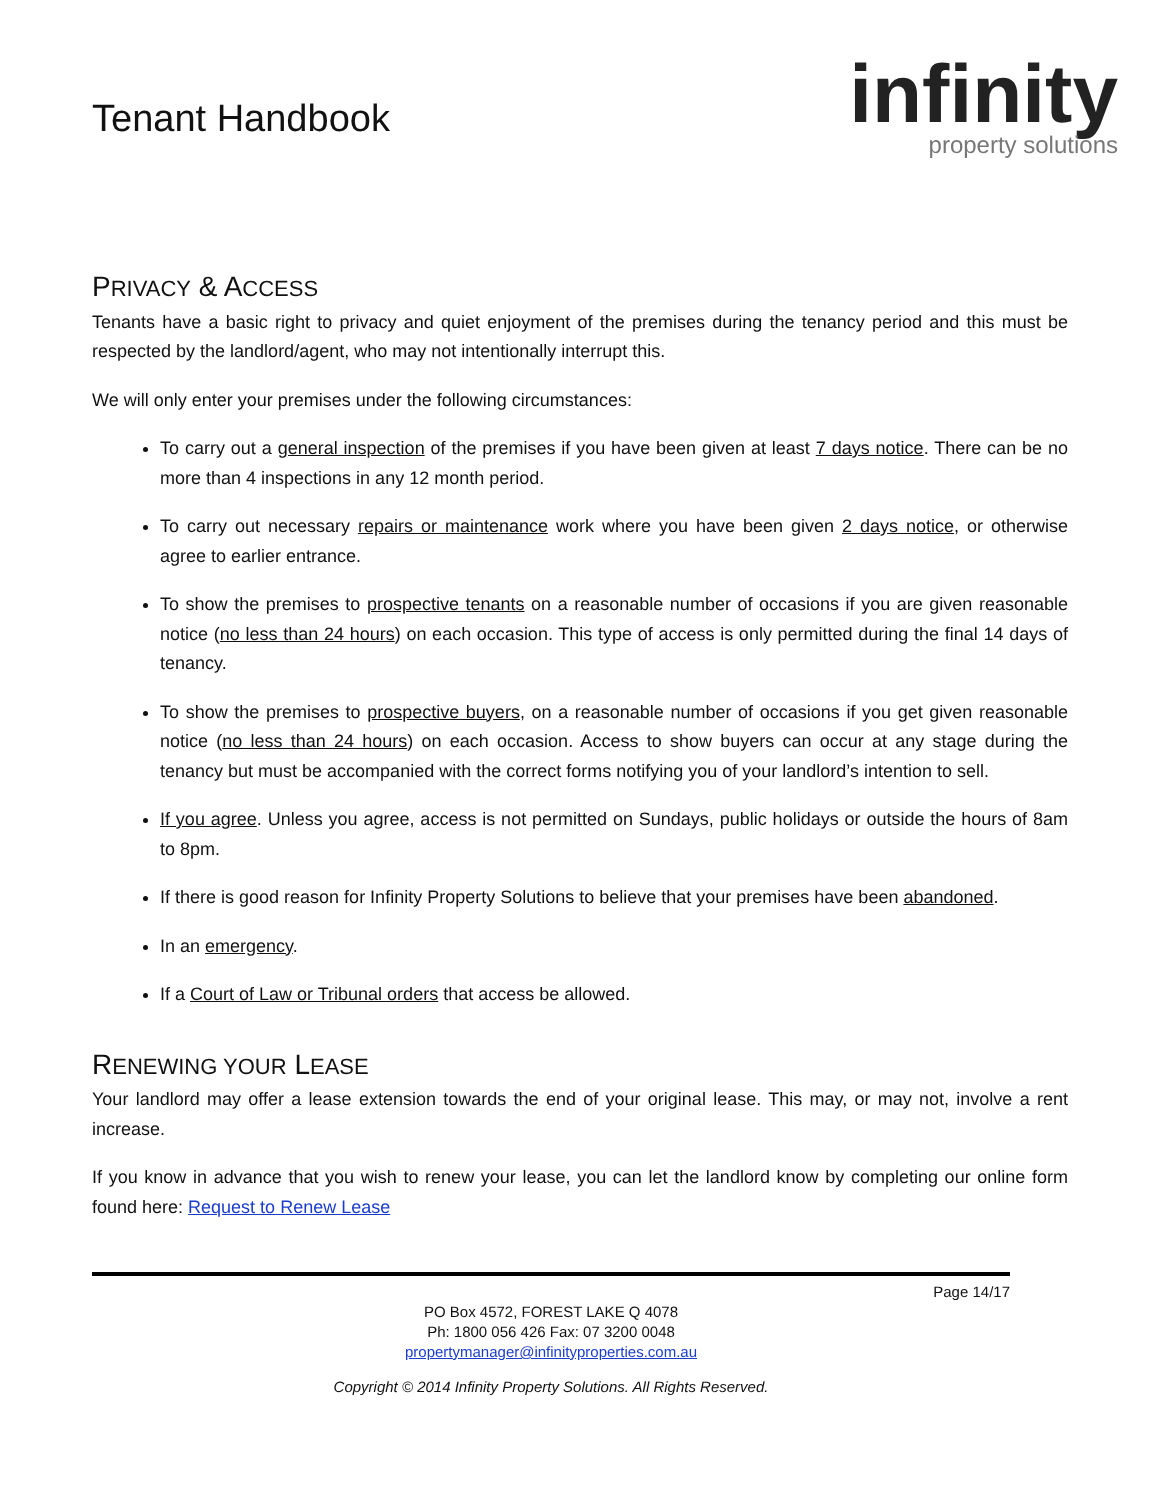Tenant Handbook
infinity
property solutions
PRIVACY & ACCESS
Tenants have a basic right to privacy and quiet enjoyment of the premises during the tenancy period and this must be respected by the landlord/agent, who may not intentionally interrupt this.
We will only enter your premises under the following circumstances:
To carry out a general inspection of the premises if you have been given at least 7 days notice. There can be no more than 4 inspections in any 12 month period.
To carry out necessary repairs or maintenance work where you have been given 2 days notice, or otherwise agree to earlier entrance.
To show the premises to prospective tenants on a reasonable number of occasions if you are given reasonable notice (no less than 24 hours) on each occasion. This type of access is only permitted during the final 14 days of tenancy.
To show the premises to prospective buyers, on a reasonable number of occasions if you get given reasonable notice (no less than 24 hours) on each occasion. Access to show buyers can occur at any stage during the tenancy but must be accompanied with the correct forms notifying you of your landlord’s intention to sell.
If you agree. Unless you agree, access is not permitted on Sundays, public holidays or outside the hours of 8am to 8pm.
If there is good reason for Infinity Property Solutions to believe that your premises have been abandoned.
In an emergency.
If a Court of Law or Tribunal orders that access be allowed.
RENEWING YOUR LEASE
Your landlord may offer a lease extension towards the end of your original lease. This may, or may not, involve a rent increase.
If you know in advance that you wish to renew your lease, you can let the landlord know by completing our online form found here: Request to Renew Lease
Page 14/17
PO Box 4572, FOREST LAKE Q 4078
Ph: 1800 056 426 Fax: 07 3200 0048
propertymanager@infinityproperties.com.au
Copyright © 2014 Infinity Property Solutions. All Rights Reserved.